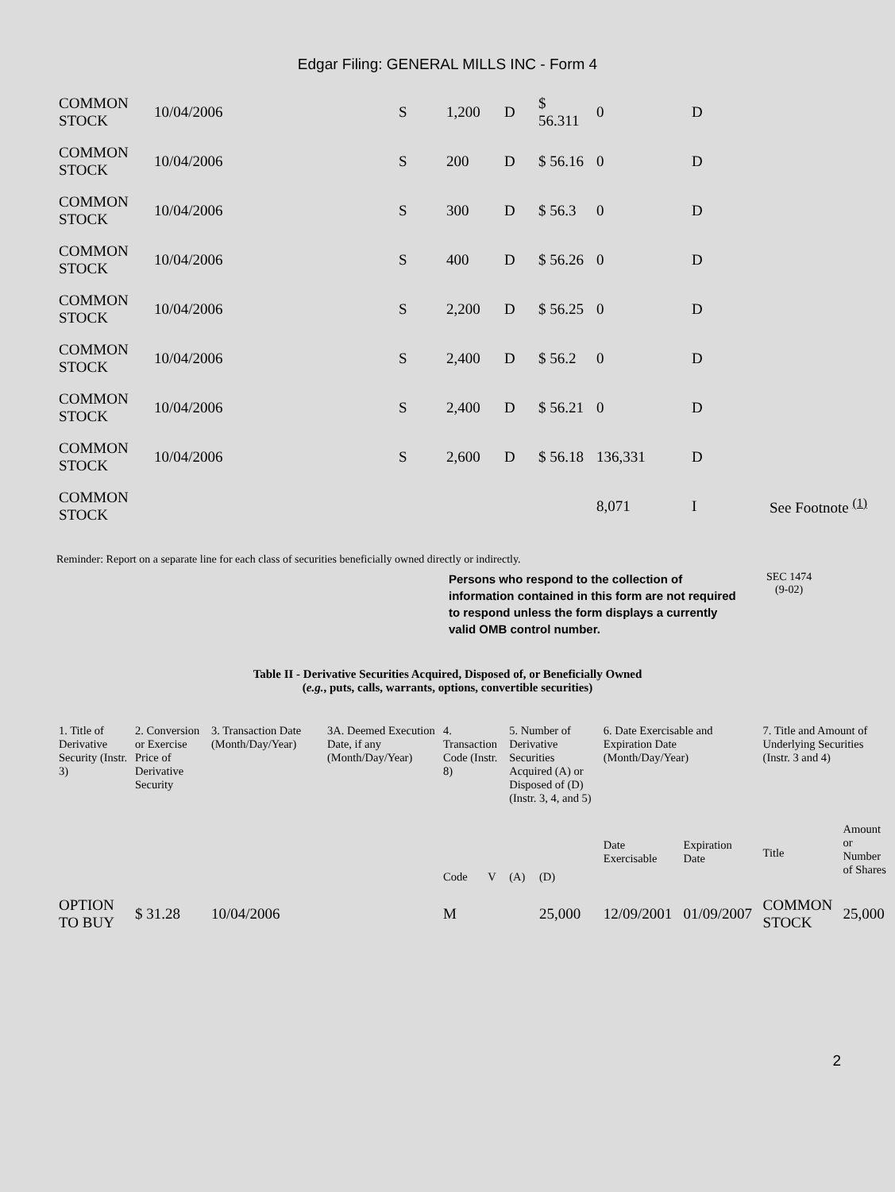Edgar Filing: GENERAL MILLS INC - Form 4
| COMMON STOCK | 10/04/2006 | S | 1,200 | D | $ 56.311 | 0 | D | |
| COMMON STOCK | 10/04/2006 | S | 200 | D | $ 56.16 | 0 | D | |
| COMMON STOCK | 10/04/2006 | S | 300 | D | $ 56.3 | 0 | D | |
| COMMON STOCK | 10/04/2006 | S | 400 | D | $ 56.26 | 0 | D | |
| COMMON STOCK | 10/04/2006 | S | 2,200 | D | $ 56.25 | 0 | D | |
| COMMON STOCK | 10/04/2006 | S | 2,400 | D | $ 56.2 | 0 | D | |
| COMMON STOCK | 10/04/2006 | S | 2,400 | D | $ 56.21 | 0 | D | |
| COMMON STOCK | 10/04/2006 | S | 2,600 | D | $ 56.18 | 136,331 | D | |
| COMMON STOCK | | | | | | 8,071 | I | See Footnote <sup>(1)</sup> |
Reminder: Report on a separate line for each class of securities beneficially owned directly or indirectly.
Persons who respond to the collection of information contained in this form are not required to respond unless the form displays a currently valid OMB control number.
SEC 1474
(9-02)
Table II - Derivative Securities Acquired, Disposed of, or Beneficially Owned
(e.g., puts, calls, warrants, options, convertible securities)
| 1. Title of Derivative Security (Instr. 3) | 2. Conversion or Exercise Price of Derivative Security | 3. Transaction Date (Month/Day/Year) | 3A. Deemed Execution Date, if any (Month/Day/Year) | 4. Transaction Code (Instr. 8) | | 5. Number of Derivative Securities Acquired (A) or Disposed of (D) (Instr. 3, 4, and 5) | | 6. Date Exercisable and Expiration Date (Month/Day/Year) | | 7. Title and Amount of Underlying Securities (Instr. 3 and 4) | |
| | | | | Code | V | (A) | (D) | Date Exercisable | Expiration Date | Title | Amount or Number of Shares |
| OPTION TO BUY | $ 31.28 | 10/04/2006 | | M | | | 25,000 | 12/09/2001 | 01/09/2007 | COMMON STOCK | 25,000 |
2